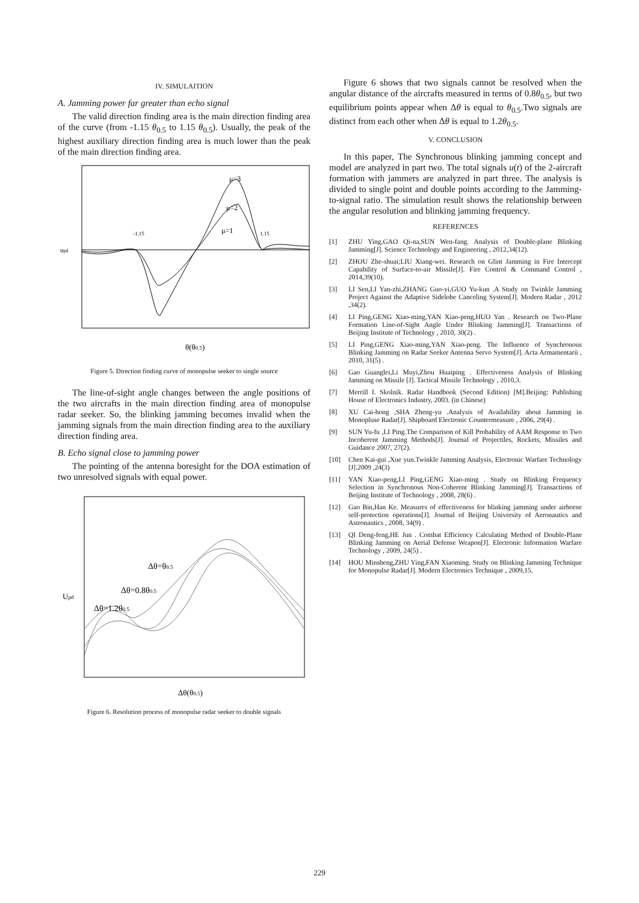IV. SIMULAITION
A. Jamming power far greater than echo signal
The valid direction finding area is the main direction finding area of the curve (from -1.15 θ<sub>0.5</sub> to 1.15 θ<sub>0.5</sub>). Usually, the peak of the highest auxiliary direction finding area is much lower than the peak of the main direction finding area.
μ=3
μ=2
μ=1
-1.15
1.15
upd
θ(θ0.5)
Figure 5. Direction finding curve of monopulse seeker to single source
The line-of-sight angle changes between the angle positions of the two aircrafts in the main direction finding area of monopulse radar seeker. So, the blinking jamming becomes invalid when the jamming signals from the main direction finding area to the auxiliary direction finding area.
B. Echo signal close to jamming power
The pointing of the antenna boresight for the DOA estimation of two unresolved signals with equal power.
Δθ=θ0.5
Δθ=0.8θ0.5
Δθ=1.2θ0.5
Upd
Δθ(θ0.5)
Figure 6. Resolution process of monopulse radar seeker to double signals
Figure 6 shows that two signals cannot be resolved when the angular distance of the aircrafts measured in terms of 0.8θ<sub>0.5</sub>, but two equilibrium points appear when Δθ is equal to θ<sub>0.5</sub>.Two signals are distinct from each other when Δθ is equal to 1.2θ<sub>0.5</sub>.
V. CONCLUSION
In this paper, The Synchronous blinking jamming concept and model are analyzed in part two. The total signals u(t) of the 2-aircraft formation with jammers are analyzed in part three. The analysis is divided to single point and double points according to the Jamming-to-signal ratio. The simulation result shows the relationship between the angular resolution and blinking jamming frequency.
REFERENCES
[1] ZHU Ying,GAO Qi-na,SUN Wen-fang. Analysis of Double-plane Blinking Jamming[J]. Science Technology and Engineering , 2012,34(12).
[2] ZHOU Zhe-shuai;LIU Xiang-wei. Research on Glint Jamming in Fire Intercept Capability of Surface-to-air Missile[J]. Fire Control & Command Control , 2014,39(10).
[3] LI Sen,LI Yan-zhi,ZHANG Guo-yi,GUO Yu-kun .A Study on Twinkle Jamming Project Against the Adaptive Sidelobe Canceling System[J]. Modern Radar , 2012 ,34(2).
[4] LI Ping,GENG Xiao-ming,YAN Xiao-peng,HUO Yan . Research on Two-Plane Formation Line-of-Sight Angle Under Blinking Jamming[J]. Transactions of Beijing Institute of Technology , 2010, 30(2) .
[5] LI Ping,GENG Xiao-ming,YAN Xiao-peng. The Influence of Synchronous Blinking Jamming on Radar Seeker Antenna Servo System[J]. Acta Armamentarii , 2010, 31(5) .
[6] Gao Guanglei,Li Muyi,Zhou Huaiping . Effectiveness Analysis of Blinking Jamming on Missile [J]. Tactical Missile Technology , 2010,3.
[7] Merrill I. Skolnik. Radar Handbook (Second Edition) [M].Beijing: Publishing House of Electronics Industry, 2003. (in Chinese)
[8] XU Cai-hong ,SHA Zheng-yu .Analysis of Availability about Jamming in Monopluse Radar[J]. Shipboard Electronic Countermeasure , 2006, 29(4) .
[9] SUN Yu-fu ,LI Ping.The Comparison of Kill Probability of AAM Response to Two Incoherent Jamming Methods[J]. Journal of Projectiles, Rockets, Missiles and Guidance 2007, 27(2).
[10] Chen Kai-gui ,Xue yun.Twinkle Jamming Analysis, Electronic Warfare Technology [J].2009 ,24(3)
[11] YAN Xiao-peng,LI Ping,GENG Xiao-ming . Study on Blinking Frequency Selection in Synchronous Non-Coherent Blinking Jamming[J]. Transactions of Beijing Institute of Technology , 2008, 28(6) .
[12] Gao Bin,Han Ke. Measures of effectiveness for blinking jamming under airborne self-protection operations[J]. Journal of Beijing University of Aeronautics and Astronautics , 2008, 34(9) .
[13] QI Deng-feng,HE Jun . Combat Efficiency Calculating Method of Double-Plane Blinking Jamming on Aerial Defense Weapon[J]. Electronic Information Warfare Technology , 2009, 24(5) .
[14] HOU Minsheng,ZHU Ying,FAN Xiaoming. Study on Blinking Jamming Technique for Monopulse Radar[J]. Modern Electronics Technique , 2009,15.
229